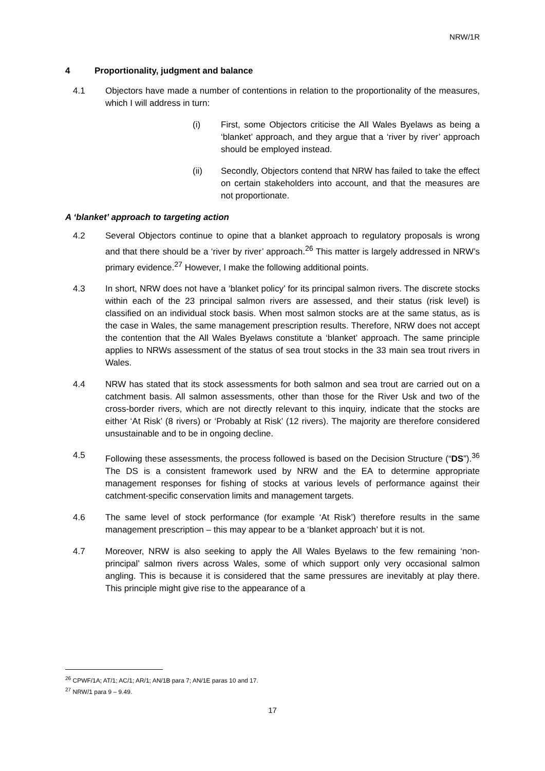NRW/1R
4 Proportionality, judgment and balance
4.1 Objectors have made a number of contentions in relation to the proportionality of the measures, which I will address in turn:
(i) First, some Objectors criticise the All Wales Byelaws as being a ‘blanket’ approach, and they argue that a ‘river by river’ approach should be employed instead.
(ii) Secondly, Objectors contend that NRW has failed to take the effect on certain stakeholders into account, and that the measures are not proportionate.
A ‘blanket’ approach to targeting action
4.2 Several Objectors continue to opine that a blanket approach to regulatory proposals is wrong and that there should be a ‘river by river’ approach.<sup>26</sup> This matter is largely addressed in NRW’s primary evidence.<sup>27</sup> However, I make the following additional points.
4.3 In short, NRW does not have a ‘blanket policy’ for its principal salmon rivers. The discrete stocks within each of the 23 principal salmon rivers are assessed, and their status (risk level) is classified on an individual stock basis. When most salmon stocks are at the same status, as is the case in Wales, the same management prescription results. Therefore, NRW does not accept the contention that the All Wales Byelaws constitute a ‘blanket’ approach. The same principle applies to NRWs assessment of the status of sea trout stocks in the 33 main sea trout rivers in Wales.
4.4 NRW has stated that its stock assessments for both salmon and sea trout are carried out on a catchment basis. All salmon assessments, other than those for the River Usk and two of the cross-border rivers, which are not directly relevant to this inquiry, indicate that the stocks are either ‘At Risk’ (8 rivers) or ‘Probably at Risk’ (12 rivers). The majority are therefore considered unsustainable and to be in ongoing decline.
4.5 Following these assessments, the process followed is based on the Decision Structure (“DS”).<sup>36</sup> The DS is a consistent framework used by NRW and the EA to determine appropriate management responses for fishing of stocks at various levels of performance against their catchment-specific conservation limits and management targets.
4.6 The same level of stock performance (for example ‘At Risk’) therefore results in the same management prescription – this may appear to be a ‘blanket approach’ but it is not.
4.7 Moreover, NRW is also seeking to apply the All Wales Byelaws to the few remaining ‘non-principal’ salmon rivers across Wales, some of which support only very occasional salmon angling. This is because it is considered that the same pressures are inevitably at play there. This principle might give rise to the appearance of a
<sup>26</sup> CPWF/1A; AT/1; AC/1; AR/1; AN/1B para 7; AN/1E paras 10 and 17.
<sup>27</sup> NRW/1 para 9 – 9.49.
17